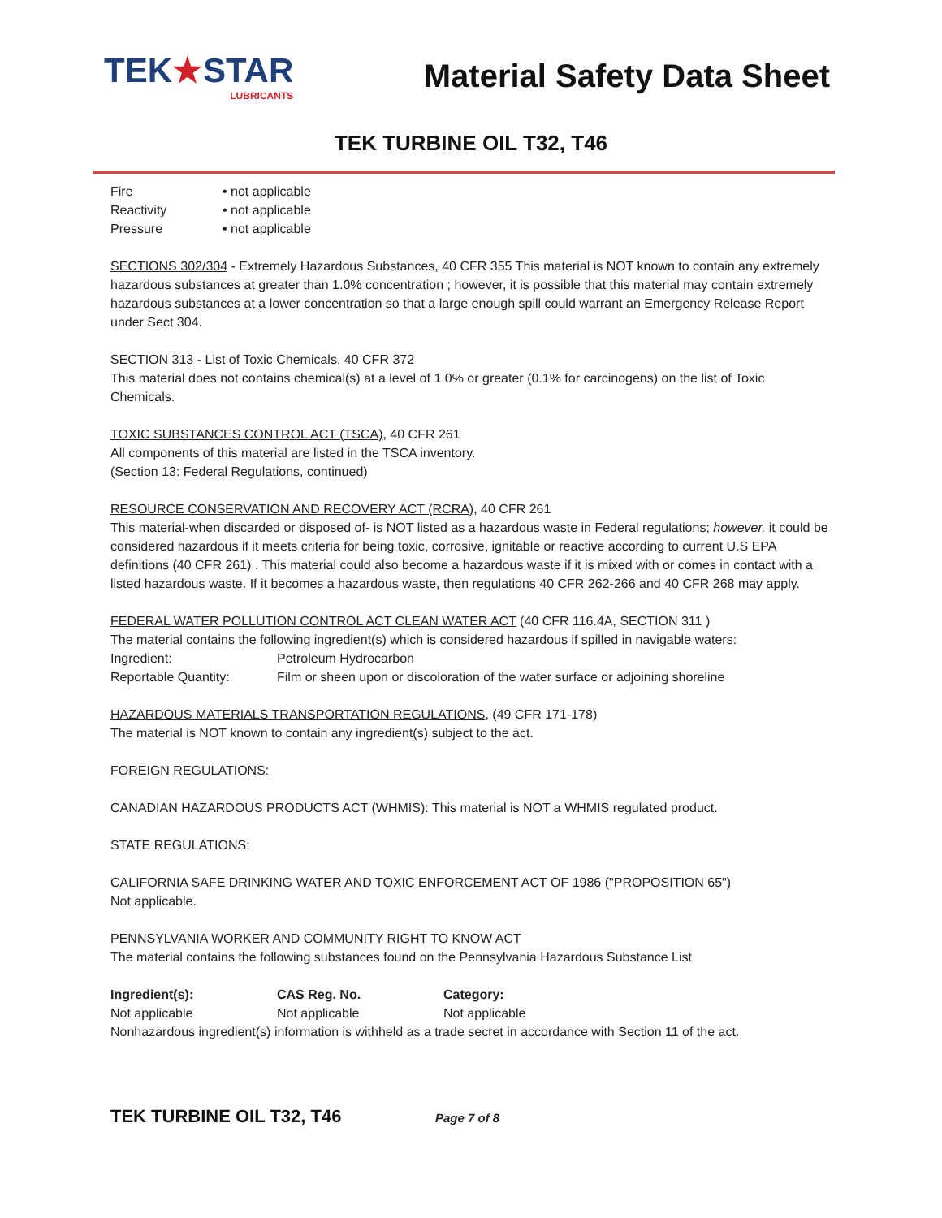TEK★STAR
LUBRICANTS
Material Safety Data Sheet
TEK TURBINE OIL T32, T46
| Fire | • not applicable |
| Reactivity | • not applicable |
| Pressure | • not applicable |
SECTIONS 302/304 - Extremely Hazardous Substances, 40 CFR 355 This material is NOT known to contain any extremely hazardous substances at greater than 1.0% concentration ; however, it is possible that this material may contain extremely hazardous substances at a lower concentration so that a large enough spill could warrant an Emergency Release Report under Sect 304.
SECTION 313 - List of Toxic Chemicals, 40 CFR 372
This material does not contains chemical(s) at a level of 1.0% or greater (0.1% for carcinogens) on the list of Toxic Chemicals.
TOXIC SUBSTANCES CONTROL ACT (TSCA), 40 CFR 261
All components of this material are listed in the TSCA inventory.
(Section 13: Federal Regulations, continued)
RESOURCE CONSERVATION AND RECOVERY ACT (RCRA), 40 CFR 261
This material-when discarded or disposed of- is NOT listed as a hazardous waste in Federal regulations; however, it could be considered hazardous if it meets criteria for being toxic, corrosive, ignitable or reactive according to current U.S EPA definitions (40 CFR 261) . This material could also become a hazardous waste if it is mixed with or comes in contact with a listed hazardous waste. If it becomes a hazardous waste, then regulations 40 CFR 262-266 and 40 CFR 268 may apply.
FEDERAL WATER POLLUTION CONTROL ACT CLEAN WATER ACT (40 CFR 116.4A, SECTION 311 )
The material contains the following ingredient(s) which is considered hazardous if spilled in navigable waters:
| Ingredient: | Petroleum Hydrocarbon |
| Reportable Quantity: | Film or sheen upon or discoloration of the water surface or adjoining shoreline |
HAZARDOUS MATERIALS TRANSPORTATION REGULATIONS, (49 CFR 171-178)
The material is NOT known to contain any ingredient(s) subject to the act.
FOREIGN REGULATIONS:
CANADIAN HAZARDOUS PRODUCTS ACT (WHMIS): This material is NOT a WHMIS regulated product.
STATE REGULATIONS:
CALIFORNIA SAFE DRINKING WATER AND TOXIC ENFORCEMENT ACT OF 1986 ("PROPOSITION 65")
Not applicable.
PENNSYLVANIA WORKER AND COMMUNITY RIGHT TO KNOW ACT
The material contains the following substances found on the Pennsylvania Hazardous Substance List
| Ingredient(s): | CAS Reg. No. | Category: |
| --- | --- | --- |
| Not applicable | Not applicable | Not applicable |
Nonhazardous ingredient(s) information is withheld as a trade secret in accordance with Section 11 of the act.
TEK TURBINE OIL T32, T46 Page 7 of 8